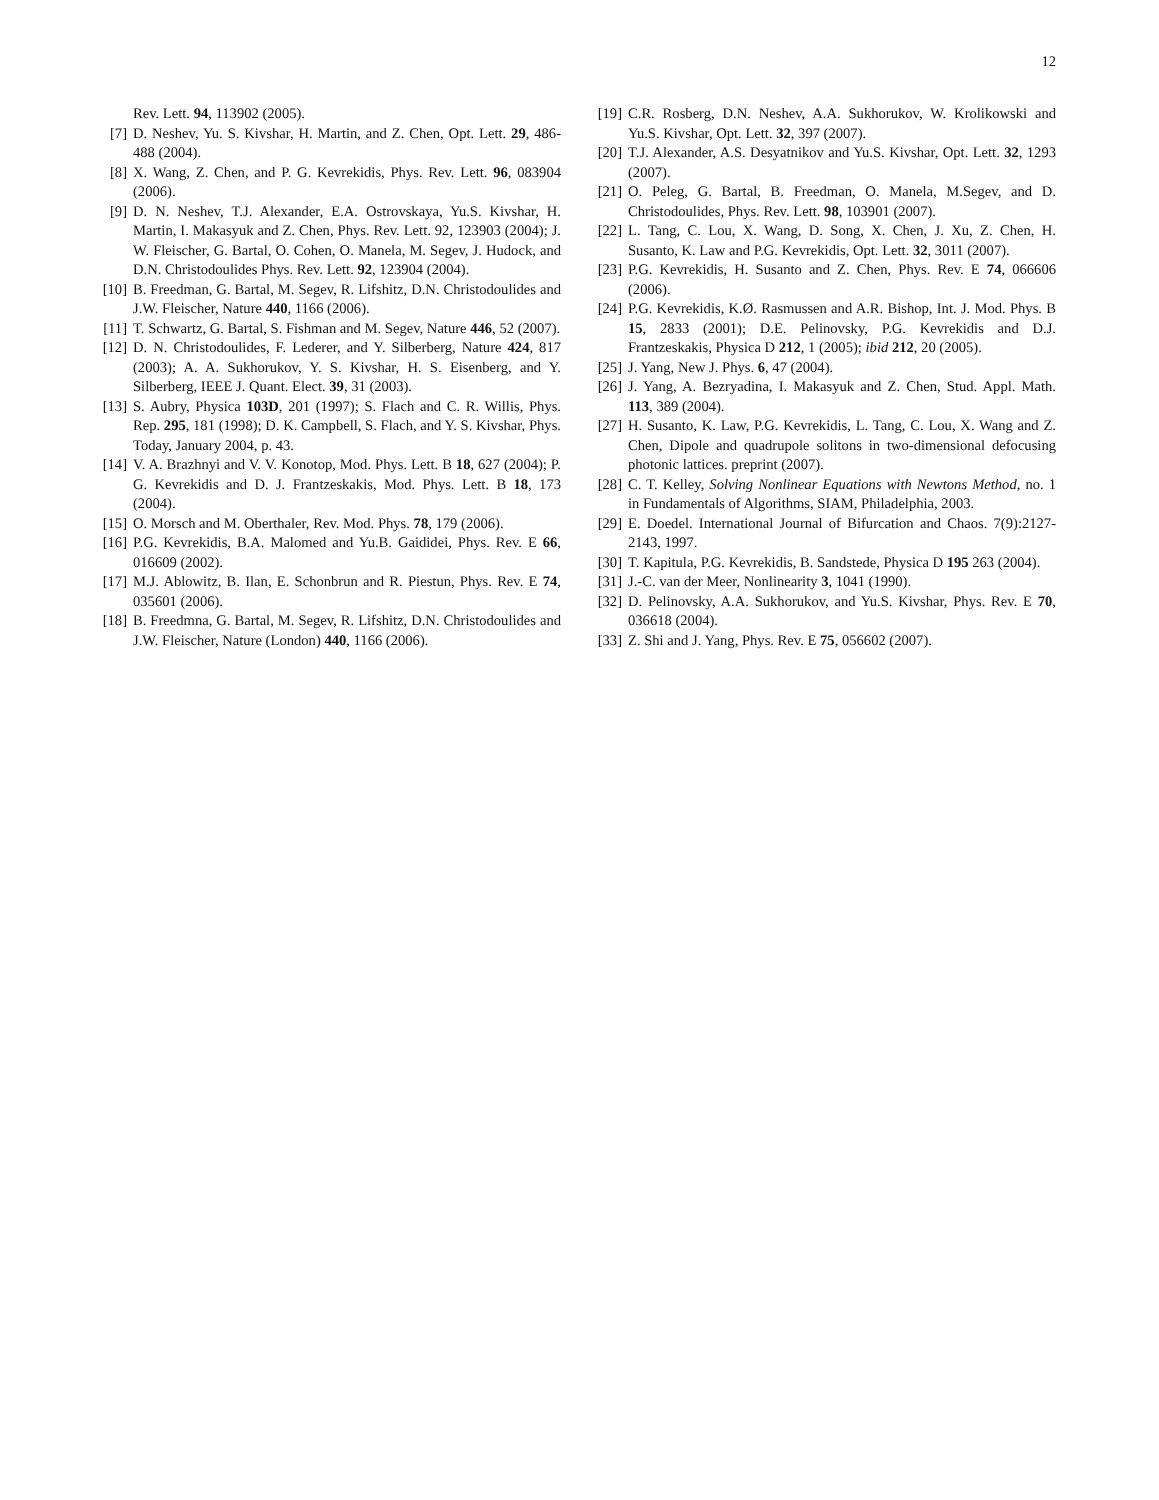12
Rev. Lett. 94, 113902 (2005).
[7] D. Neshev, Yu. S. Kivshar, H. Martin, and Z. Chen, Opt. Lett. 29, 486-488 (2004).
[8] X. Wang, Z. Chen, and P. G. Kevrekidis, Phys. Rev. Lett. 96, 083904 (2006).
[9] D. N. Neshev, T.J. Alexander, E.A. Ostrovskaya, Yu.S. Kivshar, H. Martin, I. Makasyuk and Z. Chen, Phys. Rev. Lett. 92, 123903 (2004); J. W. Fleischer, G. Bartal, O. Cohen, O. Manela, M. Segev, J. Hudock, and D.N. Christodoulides Phys. Rev. Lett. 92, 123904 (2004).
[10] B. Freedman, G. Bartal, M. Segev, R. Lifshitz, D.N. Christodoulides and J.W. Fleischer, Nature 440, 1166 (2006).
[11] T. Schwartz, G. Bartal, S. Fishman and M. Segev, Nature 446, 52 (2007).
[12] D. N. Christodoulides, F. Lederer, and Y. Silberberg, Nature 424, 817 (2003); A. A. Sukhorukov, Y. S. Kivshar, H. S. Eisenberg, and Y. Silberberg, IEEE J. Quant. Elect. 39, 31 (2003).
[13] S. Aubry, Physica 103D, 201 (1997); S. Flach and C. R. Willis, Phys. Rep. 295, 181 (1998); D. K. Campbell, S. Flach, and Y. S. Kivshar, Phys. Today, January 2004, p. 43.
[14] V. A. Brazhnyi and V. V. Konotop, Mod. Phys. Lett. B 18, 627 (2004); P. G. Kevrekidis and D. J. Frantzeskakis, Mod. Phys. Lett. B 18, 173 (2004).
[15] O. Morsch and M. Oberthaler, Rev. Mod. Phys. 78, 179 (2006).
[16] P.G. Kevrekidis, B.A. Malomed and Yu.B. Gaididei, Phys. Rev. E 66, 016609 (2002).
[17] M.J. Ablowitz, B. Ilan, E. Schonbrun and R. Piestun, Phys. Rev. E 74, 035601 (2006).
[18] B. Freedmna, G. Bartal, M. Segev, R. Lifshitz, D.N. Christodoulides and J.W. Fleischer, Nature (London) 440, 1166 (2006).
[19] C.R. Rosberg, D.N. Neshev, A.A. Sukhorukov, W. Krolikowski and Yu.S. Kivshar, Opt. Lett. 32, 397 (2007).
[20] T.J. Alexander, A.S. Desyatnikov and Yu.S. Kivshar, Opt. Lett. 32, 1293 (2007).
[21] O. Peleg, G. Bartal, B. Freedman, O. Manela, M.Segev, and D. Christodoulides, Phys. Rev. Lett. 98, 103901 (2007).
[22] L. Tang, C. Lou, X. Wang, D. Song, X. Chen, J. Xu, Z. Chen, H. Susanto, K. Law and P.G. Kevrekidis, Opt. Lett. 32, 3011 (2007).
[23] P.G. Kevrekidis, H. Susanto and Z. Chen, Phys. Rev. E 74, 066606 (2006).
[24] P.G. Kevrekidis, K.Ø. Rasmussen and A.R. Bishop, Int. J. Mod. Phys. B 15, 2833 (2001); D.E. Pelinovsky, P.G. Kevrekidis and D.J. Frantzeskakis, Physica D 212, 1 (2005); ibid 212, 20 (2005).
[25] J. Yang, New J. Phys. 6, 47 (2004).
[26] J. Yang, A. Bezryadina, I. Makasyuk and Z. Chen, Stud. Appl. Math. 113, 389 (2004).
[27] H. Susanto, K. Law, P.G. Kevrekidis, L. Tang, C. Lou, X. Wang and Z. Chen, Dipole and quadrupole solitons in two-dimensional defocusing photonic lattices. preprint (2007).
[28] C. T. Kelley, Solving Nonlinear Equations with Newtons Method, no. 1 in Fundamentals of Algorithms, SIAM, Philadelphia, 2003.
[29] E. Doedel. International Journal of Bifurcation and Chaos. 7(9):2127-2143, 1997.
[30] T. Kapitula, P.G. Kevrekidis, B. Sandstede, Physica D 195 263 (2004).
[31] J.-C. van der Meer, Nonlinearity 3, 1041 (1990).
[32] D. Pelinovsky, A.A. Sukhorukov, and Yu.S. Kivshar, Phys. Rev. E 70, 036618 (2004).
[33] Z. Shi and J. Yang, Phys. Rev. E 75, 056602 (2007).